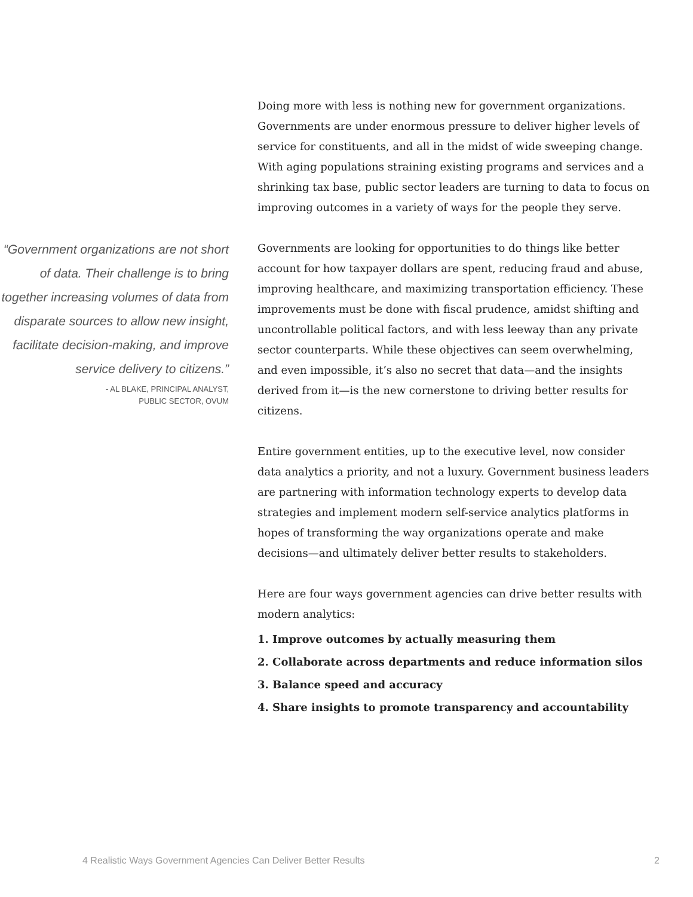“Government organizations are not short of data. Their challenge is to bring together increasing volumes of data from disparate sources to allow new insight, facilitate decision-making, and improve service delivery to citizens.”
- AL BLAKE, PRINCIPAL ANALYST,
PUBLIC SECTOR, OVUM
Doing more with less is nothing new for government organizations. Governments are under enormous pressure to deliver higher levels of service for constituents, and all in the midst of wide sweeping change. With aging populations straining existing programs and services and a shrinking tax base, public sector leaders are turning to data to focus on improving outcomes in a variety of ways for the people they serve.
Governments are looking for opportunities to do things like better account for how taxpayer dollars are spent, reducing fraud and abuse, improving healthcare, and maximizing transportation efficiency. These improvements must be done with fiscal prudence, amidst shifting and uncontrollable political factors, and with less leeway than any private sector counterparts. While these objectives can seem overwhelming, and even impossible, it’s also no secret that data—and the insights derived from it—is the new cornerstone to driving better results for citizens.
Entire government entities, up to the executive level, now consider data analytics a priority, and not a luxury. Government business leaders are partnering with information technology experts to develop data strategies and implement modern self-service analytics platforms in hopes of transforming the way organizations operate and make decisions—and ultimately deliver better results to stakeholders.
Here are four ways government agencies can drive better results with modern analytics:
1. Improve outcomes by actually measuring them
2. Collaborate across departments and reduce information silos
3. Balance speed and accuracy
4. Share insights to promote transparency and accountability
4 Realistic Ways Government Agencies Can Deliver Better Results 2